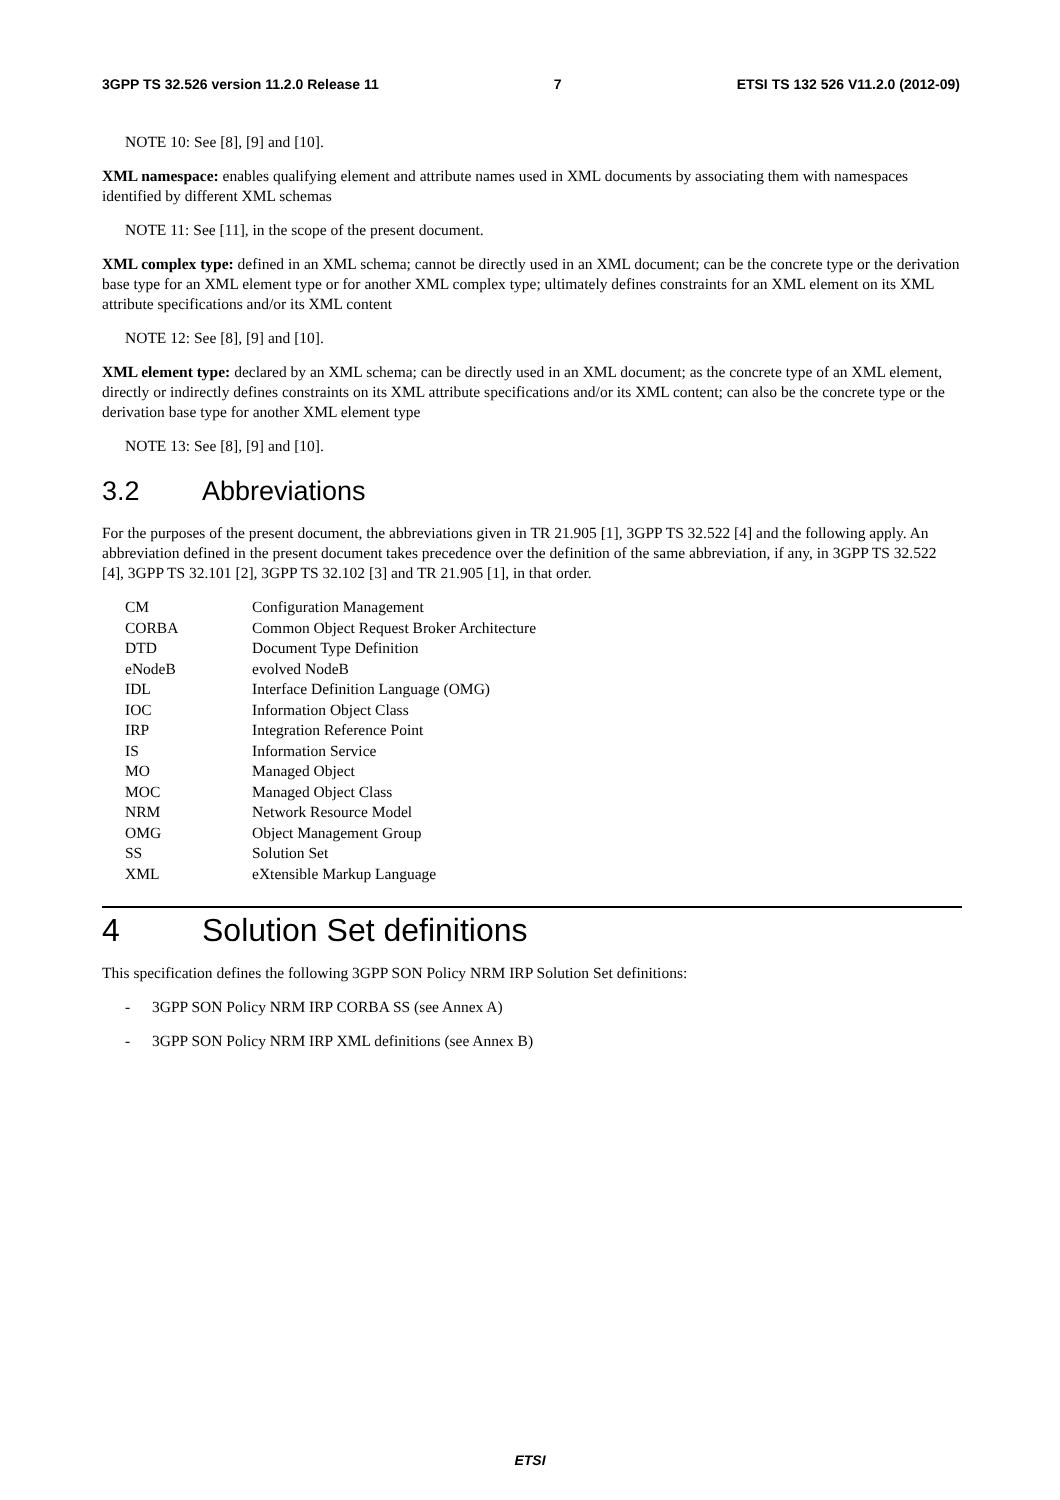3GPP TS 32.526 version 11.2.0 Release 11 7 ETSI TS 132 526 V11.2.0 (2012-09)
NOTE 10: See [8], [9] and [10].
XML namespace: enables qualifying element and attribute names used in XML documents by associating them with namespaces identified by different XML schemas
NOTE 11: See [11], in the scope of the present document.
XML complex type: defined in an XML schema; cannot be directly used in an XML document; can be the concrete type or the derivation base type for an XML element type or for another XML complex type; ultimately defines constraints for an XML element on its XML attribute specifications and/or its XML content
NOTE 12: See [8], [9] and [10].
XML element type: declared by an XML schema; can be directly used in an XML document; as the concrete type of an XML element, directly or indirectly defines constraints on its XML attribute specifications and/or its XML content; can also be the concrete type or the derivation base type for another XML element type
NOTE 13: See [8], [9] and [10].
3.2 Abbreviations
For the purposes of the present document, the abbreviations given in TR 21.905 [1], 3GPP TS 32.522 [4] and the following apply. An abbreviation defined in the present document takes precedence over the definition of the same abbreviation, if any, in 3GPP TS 32.522 [4], 3GPP TS 32.101 [2], 3GPP TS 32.102 [3] and TR 21.905 [1], in that order.
CM Configuration Management
CORBA Common Object Request Broker Architecture
DTD Document Type Definition
eNodeB evolved NodeB
IDL Interface Definition Language (OMG)
IOC Information Object Class
IRP Integration Reference Point
IS Information Service
MO Managed Object
MOC Managed Object Class
NRM Network Resource Model
OMG Object Management Group
SS Solution Set
XML eXtensible Markup Language
4 Solution Set definitions
This specification defines the following 3GPP SON Policy NRM IRP Solution Set definitions:
- 3GPP SON Policy NRM IRP CORBA SS (see Annex A)
- 3GPP SON Policy NRM IRP XML definitions (see Annex B)
ETSI